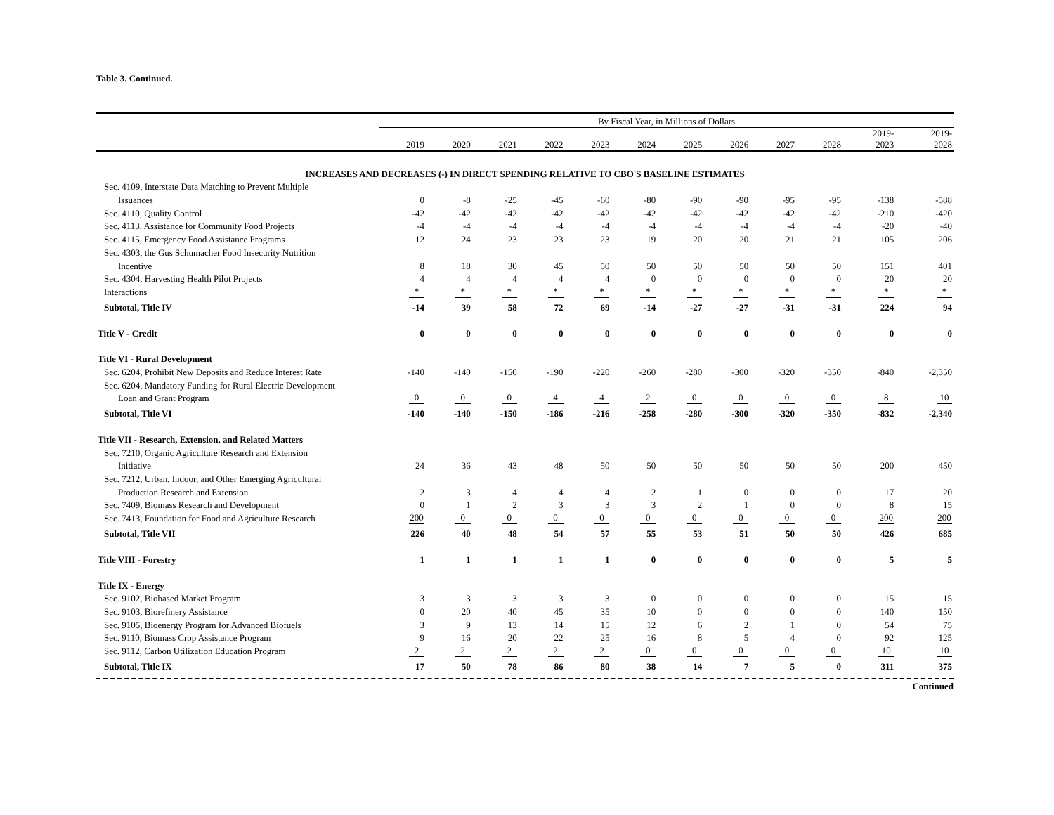Table 3. Continued.
| | By Fiscal Year, in Millions of Dollars | | | | | | | | | | | |
| --- | --- | --- | --- | --- | --- | --- | --- | --- | --- | --- | --- | --- |
| | 2019 | 2020 | 2021 | 2022 | 2023 | 2024 | 2025 | 2026 | 2027 | 2028 | 2019- 2023 | 2019- 2028 |
| INCREASES AND DECREASES (-) IN DIRECT SPENDING RELATIVE TO CBO'S BASELINE ESTIMATES | | | | | | | | | | | | |
| Sec. 4109, Interstate Data Matching to Prevent Multiple | | | | | | | | | | | | |
| Issuances | 0 | -8 | -25 | -45 | -60 | -80 | -90 | -90 | -95 | -95 | -138 | -588 |
| Sec. 4110, Quality Control | -42 | -42 | -42 | -42 | -42 | -42 | -42 | -42 | -42 | -42 | -210 | -420 |
| Sec. 4113, Assistance for Community Food Projects | -4 | -4 | -4 | -4 | -4 | -4 | -4 | -4 | -4 | -4 | -20 | -40 |
| Sec. 4115, Emergency Food Assistance Programs | 12 | 24 | 23 | 23 | 23 | 19 | 20 | 20 | 21 | 21 | 105 | 206 |
| Sec. 4303, the Gus Schumacher Food Insecurity Nutrition | | | | | | | | | | | | |
| Incentive | 8 | 18 | 30 | 45 | 50 | 50 | 50 | 50 | 50 | 50 | 151 | 401 |
| Sec. 4304, Harvesting Health Pilot Projects | 4 | 4 | 4 | 4 | 4 | 0 | 0 | 0 | 0 | 0 | 20 | 20 |
| Interactions | * | * | * | * | * | * | * | * | * | * | * | * |
| Subtotal, Title IV | -14 | 39 | 58 | 72 | 69 | -14 | -27 | -27 | -31 | -31 | 224 | 94 |
| Title V - Credit | 0 | 0 | 0 | 0 | 0 | 0 | 0 | 0 | 0 | 0 | 0 | 0 |
| Title VI - Rural Development | | | | | | | | | | | | |
| Sec. 6204, Prohibit New Deposits and Reduce Interest Rate | -140 | -140 | -150 | -190 | -220 | -260 | -280 | -300 | -320 | -350 | -840 | -2,350 |
| Sec. 6204, Mandatory Funding for Rural Electric Development | | | | | | | | | | | | |
| Loan and Grant Program | 0 | 0 | 0 | 4 | 4 | 2 | 0 | 0 | 0 | 0 | 8 | 10 |
| Subtotal, Title VI | -140 | -140 | -150 | -186 | -216 | -258 | -280 | -300 | -320 | -350 | -832 | -2,340 |
| Title VII - Research, Extension, and Related Matters | | | | | | | | | | | | |
| Sec. 7210, Organic Agriculture Research and Extension | | | | | | | | | | | | |
| Initiative | 24 | 36 | 43 | 48 | 50 | 50 | 50 | 50 | 50 | 50 | 200 | 450 |
| Sec. 7212, Urban, Indoor, and Other Emerging Agricultural | | | | | | | | | | | | |
| Production Research and Extension | 2 | 3 | 4 | 4 | 4 | 2 | 1 | 0 | 0 | 0 | 17 | 20 |
| Sec. 7409, Biomass Research and Development | 0 | 1 | 2 | 3 | 3 | 3 | 2 | 1 | 0 | 0 | 8 | 15 |
| Sec. 7413, Foundation for Food and Agriculture Research | 200 | 0 | 0 | 0 | 0 | 0 | 0 | 0 | 0 | 0 | 200 | 200 |
| Subtotal, Title VII | 226 | 40 | 48 | 54 | 57 | 55 | 53 | 51 | 50 | 50 | 426 | 685 |
| Title VIII - Forestry | 1 | 1 | 1 | 1 | 1 | 0 | 0 | 0 | 0 | 0 | 5 | 5 |
| Title IX - Energy | | | | | | | | | | | | |
| Sec. 9102, Biobased Market Program | 3 | 3 | 3 | 3 | 3 | 0 | 0 | 0 | 0 | 0 | 15 | 15 |
| Sec. 9103, Biorefinery Assistance | 0 | 20 | 40 | 45 | 35 | 10 | 0 | 0 | 0 | 0 | 140 | 150 |
| Sec. 9105, Bioenergy Program for Advanced Biofuels | 3 | 9 | 13 | 14 | 15 | 12 | 6 | 2 | 1 | 0 | 54 | 75 |
| Sec. 9110, Biomass Crop Assistance Program | 9 | 16 | 20 | 22 | 25 | 16 | 8 | 5 | 4 | 0 | 92 | 125 |
| Sec. 9112, Carbon Utilization Education Program | 2 | 2 | 2 | 2 | 2 | 0 | 0 | 0 | 0 | 0 | 10 | 10 |
| Subtotal, Title IX | 17 | 50 | 78 | 86 | 80 | 38 | 14 | 7 | 5 | 0 | 311 | 375 |
Continued